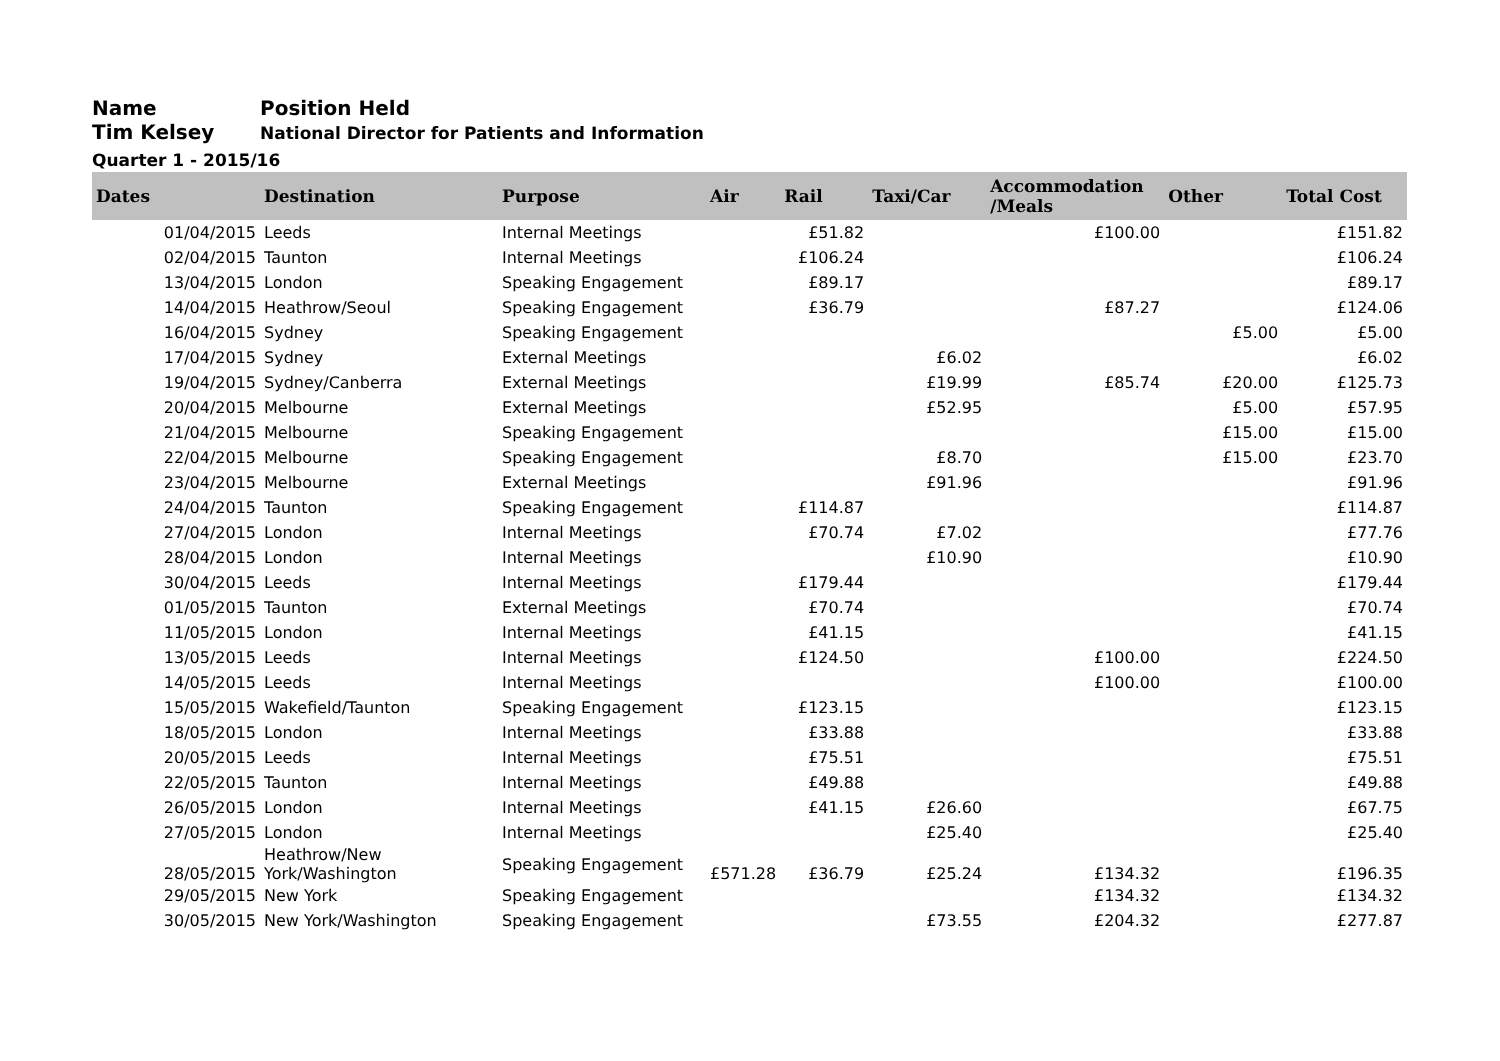Name Position Held
Tim Kelsey
National Director for Patients and Information
Quarter 1 - 2015/16
| Dates | Destination | Purpose | Air | Rail | Taxi/Car | Accommodation /Meals | Other | Total Cost |
| --- | --- | --- | --- | --- | --- | --- | --- | --- |
| 01/04/2015 | Leeds | Internal Meetings | | £51.82 | | £100.00 | | £151.82 |
| 02/04/2015 | Taunton | Internal Meetings | | £106.24 | | | | £106.24 |
| 13/04/2015 | London | Speaking Engagement | | £89.17 | | | | £89.17 |
| 14/04/2015 | Heathrow/Seoul | Speaking Engagement | | £36.79 | | £87.27 | | £124.06 |
| 16/04/2015 | Sydney | Speaking Engagement | | | | | £5.00 | £5.00 |
| 17/04/2015 | Sydney | External Meetings | | | £6.02 | | | £6.02 |
| 19/04/2015 | Sydney/Canberra | External Meetings | | | £19.99 | £85.74 | £20.00 | £125.73 |
| 20/04/2015 | Melbourne | External Meetings | | | £52.95 | | £5.00 | £57.95 |
| 21/04/2015 | Melbourne | Speaking Engagement | | | | | £15.00 | £15.00 |
| 22/04/2015 | Melbourne | Speaking Engagement | | | £8.70 | | £15.00 | £23.70 |
| 23/04/2015 | Melbourne | External Meetings | | | £91.96 | | | £91.96 |
| 24/04/2015 | Taunton | Speaking Engagement | | £114.87 | | | | £114.87 |
| 27/04/2015 | London | Internal Meetings | | £70.74 | £7.02 | | | £77.76 |
| 28/04/2015 | London | Internal Meetings | | | £10.90 | | | £10.90 |
| 30/04/2015 | Leeds | Internal Meetings | | £179.44 | | | | £179.44 |
| 01/05/2015 | Taunton | External Meetings | | £70.74 | | | | £70.74 |
| 11/05/2015 | London | Internal Meetings | | £41.15 | | | | £41.15 |
| 13/05/2015 | Leeds | Internal Meetings | | £124.50 | | £100.00 | | £224.50 |
| 14/05/2015 | Leeds | Internal Meetings | | | | £100.00 | | £100.00 |
| 15/05/2015 | Wakefield/Taunton | Speaking Engagement | | £123.15 | | | | £123.15 |
| 18/05/2015 | London | Internal Meetings | | £33.88 | | | | £33.88 |
| 20/05/2015 | Leeds | Internal Meetings | | £75.51 | | | | £75.51 |
| 22/05/2015 | Taunton | Internal Meetings | | £49.88 | | | | £49.88 |
| 26/05/2015 | London | Internal Meetings | | £41.15 | £26.60 | | | £67.75 |
| 27/05/2015 | London | Internal Meetings | | | £25.40 | | | £25.40 |
| 28/05/2015 | Heathrow/New York/Washington | Speaking Engagement | £571.28 | £36.79 | £25.24 | £134.32 | | £196.35 |
| 29/05/2015 | New York | Speaking Engagement | | | | £134.32 | | £134.32 |
| 30/05/2015 | New York/Washington | Speaking Engagement | | | £73.55 | £204.32 | | £277.87 |